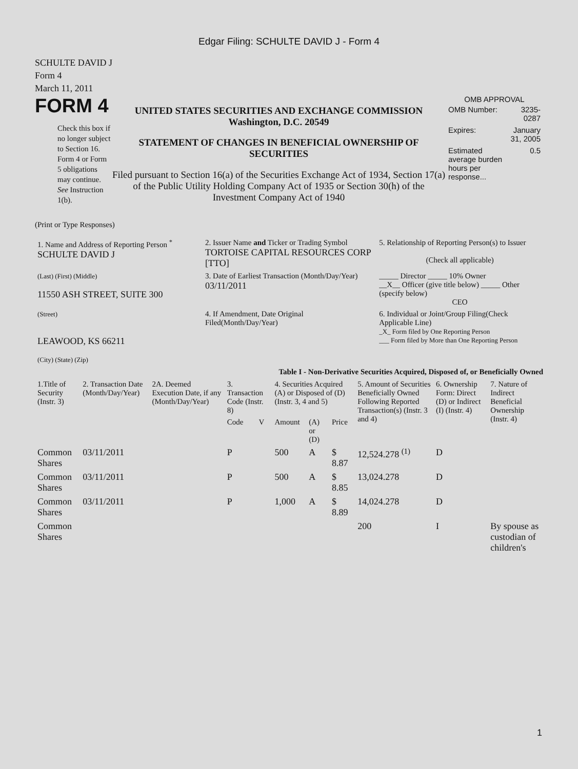Edgar Filing: SCHULTE DAVID J - Form 4
SCHULTE DAVID J
Form 4
March 11, 2011
FORM 4
Check this box if no longer subject to Section 16. Form 4 or Form 5 obligations may continue. See Instruction 1(b).
UNITED STATES SECURITIES AND EXCHANGE COMMISSION
Washington, D.C. 20549
STATEMENT OF CHANGES IN BENEFICIAL OWNERSHIP OF SECURITIES
Filed pursuant to Section 16(a) of the Securities Exchange Act of 1934, Section 17(a) of the Public Utility Holding Company Act of 1935 or Section 30(h) of the Investment Company Act of 1940
OMB APPROVAL
| OMB Number: | 3235-0287 |
| Expires: | January 31, 2005 |
| Estimated average burden hours per response... | 0.5 |
(Print or Type Responses)
| 1. Name and Address of Reporting Person <sup>*</sup> SCHULTE DAVID J | 2. Issuer Name and Ticker or Trading Symbol TORTOISE CAPITAL RESOURCES CORP [TTO] | 5. Relationship of Reporting Person(s) to Issuer (Check all applicable) |
| (Last) (First) (Middle) 11550 ASH STREET, SUITE 300 | 3. Date of Earliest Transaction (Month/Day/Year) 03/11/2011 | _____ Director _____ 10% Owner __X__ Officer (give title below) _____ Other (specify below) CEO |
| (Street) LEAWOOD, KS 66211 (City) (State) (Zip) | 4. If Amendment, Date Original Filed(Month/Day/Year) | 6. Individual or Joint/Group Filing(Check Applicable Line) _X_ Form filed by One Reporting Person ___ Form filed by More than One Reporting Person |
Table I - Non-Derivative Securities Acquired, Disposed of, or Beneficially Owned
| 1.Title of Security (Instr. 3) | 2. Transaction Date (Month/Day/Year) | 2A. Deemed Execution Date, if any (Month/Day/Year) | 3. Transaction Code (Instr. 8) | | 4. Securities Acquired (A) or Disposed of (D) (Instr. 3, 4 and 5) | | | 5. Amount of Securities Beneficially Owned Following Reported Transaction(s) (Instr. 3 and 4) | 6. Ownership Form: Direct (D) or Indirect (I) (Instr. 4) | 7. Nature of Indirect Beneficial Ownership (Instr. 4) |
| --- | --- | --- | --- | --- | --- | --- | --- | --- | --- | --- |
| | | | Code | V | Amount | (A) or (D) | Price | | | |
| Common Shares | 03/11/2011 | | P | | 500 | A | $ 8.87 | 12,524.278 <sup>(1)</sup> | D | |
| Common Shares | 03/11/2011 | | P | | 500 | A | $ 8.85 | 13,024.278 | D | |
| Common Shares | 03/11/2011 | | P | | 1,000 | A | $ 8.89 | 14,024.278 | D | |
| Common Shares | | | | | | | | 200 | I | By spouse as custodian of children's |
1